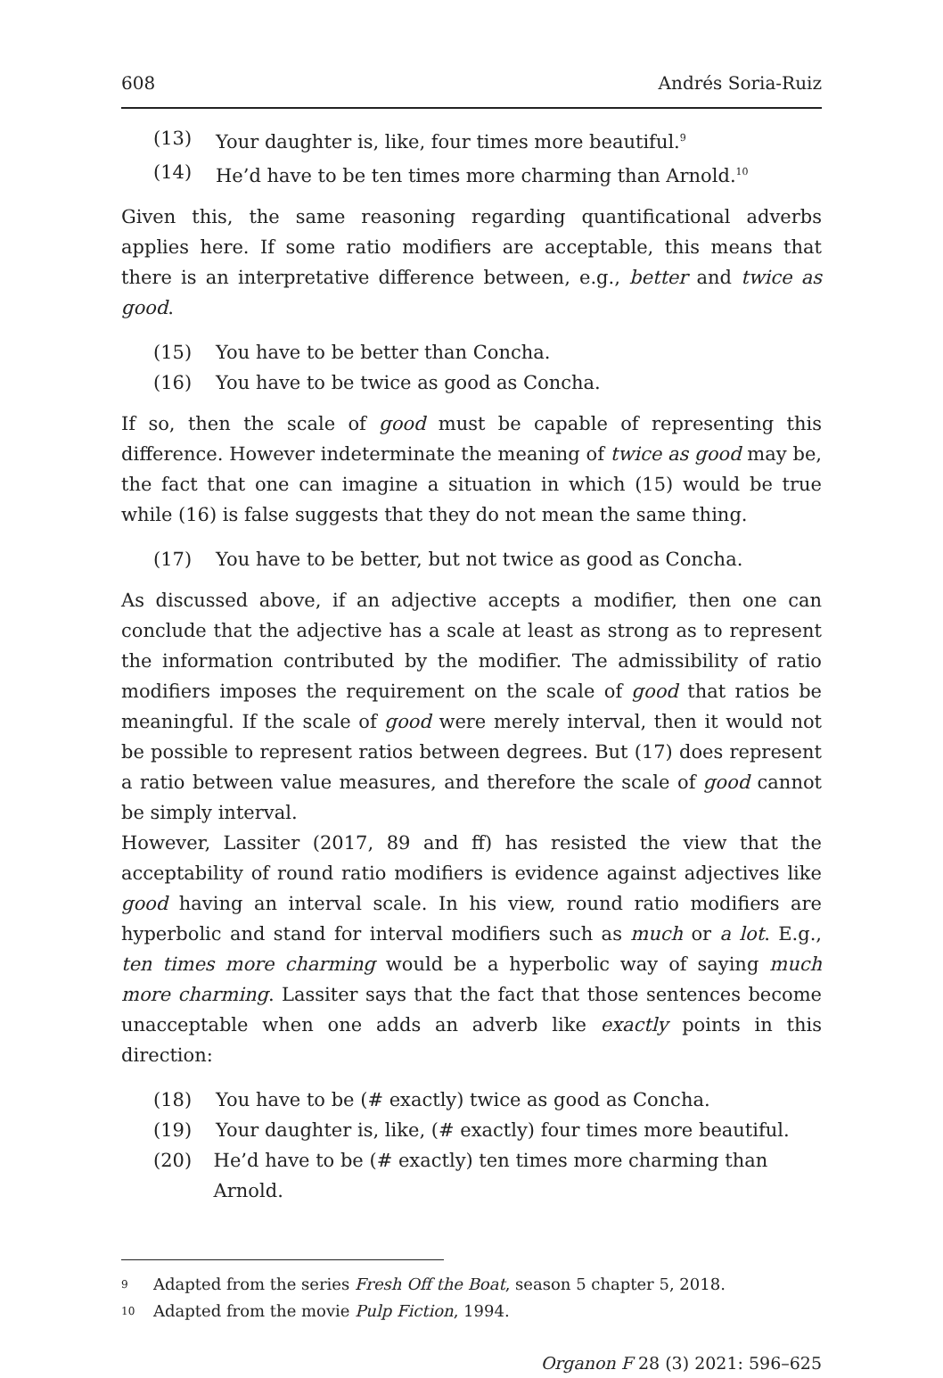608 Andrés Soria-Ruiz
(13) Your daughter is, like, four times more beautiful.<sup>9</sup>
(14) He’d have to be ten times more charming than Arnold.<sup>10</sup>
Given this, the same reasoning regarding quantificational adverbs applies here. If some ratio modifiers are acceptable, this means that there is an interpretative difference between, e.g., better and twice as good.
(15) You have to be better than Concha.
(16) You have to be twice as good as Concha.
If so, then the scale of good must be capable of representing this difference. However indeterminate the meaning of twice as good may be, the fact that one can imagine a situation in which (15) would be true while (16) is false suggests that they do not mean the same thing.
(17) You have to be better, but not twice as good as Concha.
As discussed above, if an adjective accepts a modifier, then one can conclude that the adjective has a scale at least as strong as to represent the information contributed by the modifier. The admissibility of ratio modifiers imposes the requirement on the scale of good that ratios be meaningful. If the scale of good were merely interval, then it would not be possible to represent ratios between degrees. But (17) does represent a ratio between value measures, and therefore the scale of good cannot be simply interval.
However, Lassiter (2017, 89 and ff) has resisted the view that the acceptability of round ratio modifiers is evidence against adjectives like good having an interval scale. In his view, round ratio modifiers are hyperbolic and stand for interval modifiers such as much or a lot. E.g., ten times more charming would be a hyperbolic way of saying much more charming. Lassiter says that the fact that those sentences become unacceptable when one adds an adverb like exactly points in this direction:
(18) You have to be (# exactly) twice as good as Concha.
(19) Your daughter is, like, (# exactly) four times more beautiful.
(20) He’d have to be (# exactly) ten times more charming than Arnold.
9 Adapted from the series Fresh Off the Boat, season 5 chapter 5, 2018.
10 Adapted from the movie Pulp Fiction, 1994.
Organon F 28 (3) 2021: 596–625